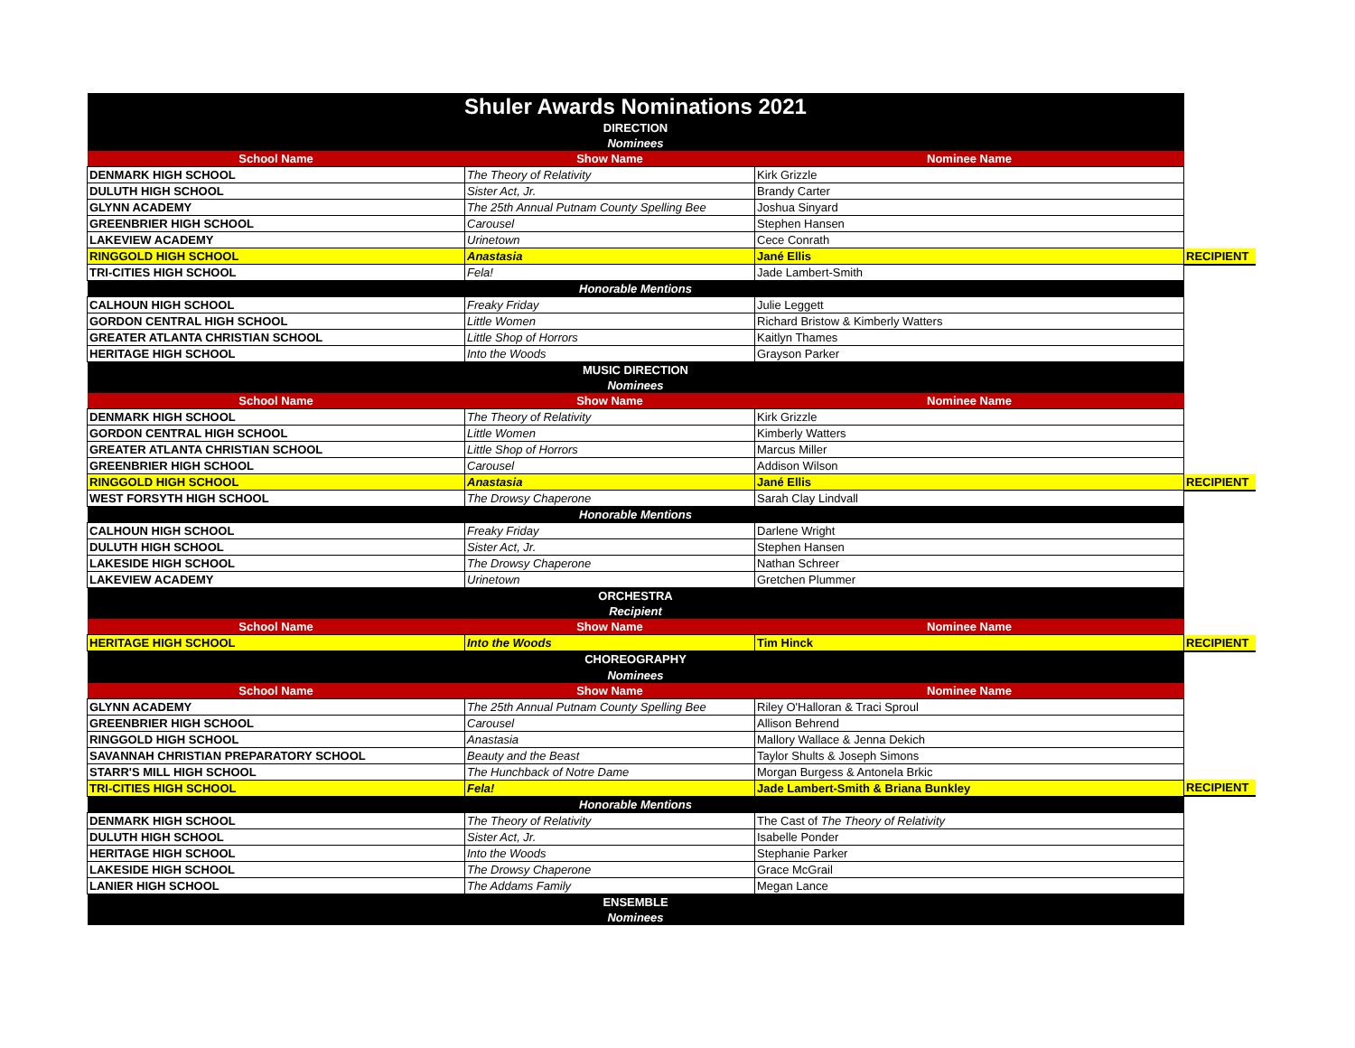| Shuler Awards Nominations 2021 | | | |
| DIRECTION | | | |
| Nominees | | | |
| School Name | Show Name | Nominee Name | |
| DENMARK HIGH SCHOOL | The Theory of Relativity | Kirk Grizzle | |
| DULUTH HIGH SCHOOL | Sister Act, Jr. | Brandy Carter | |
| GLYNN ACADEMY | The 25th Annual Putnam County Spelling Bee | Joshua Sinyard | |
| GREENBRIER HIGH SCHOOL | Carousel | Stephen Hansen | |
| LAKEVIEW ACADEMY | Urinetown | Cece Conrath | |
| RINGGOLD HIGH SCHOOL | Anastasia | Jané Ellis | RECIPIENT |
| TRI-CITIES HIGH SCHOOL | Fela! | Jade Lambert-Smith | |
| Honorable Mentions | | | |
| CALHOUN HIGH SCHOOL | Freaky Friday | Julie Leggett | |
| GORDON CENTRAL HIGH SCHOOL | Little Women | Richard Bristow & Kimberly Watters | |
| GREATER ATLANTA CHRISTIAN SCHOOL | Little Shop of Horrors | Kaitlyn Thames | |
| HERITAGE HIGH SCHOOL | Into the Woods | Grayson Parker | |
| MUSIC DIRECTION | | | |
| Nominees | | | |
| School Name | Show Name | Nominee Name | |
| DENMARK HIGH SCHOOL | The Theory of Relativity | Kirk Grizzle | |
| GORDON CENTRAL HIGH SCHOOL | Little Women | Kimberly Watters | |
| GREATER ATLANTA CHRISTIAN SCHOOL | Little Shop of Horrors | Marcus Miller | |
| GREENBRIER HIGH SCHOOL | Carousel | Addison Wilson | |
| RINGGOLD HIGH SCHOOL | Anastasia | Jané Ellis | RECIPIENT |
| WEST FORSYTH HIGH SCHOOL | The Drowsy Chaperone | Sarah Clay Lindvall | |
| Honorable Mentions | | | |
| CALHOUN HIGH SCHOOL | Freaky Friday | Darlene Wright | |
| DULUTH HIGH SCHOOL | Sister Act, Jr. | Stephen Hansen | |
| LAKESIDE HIGH SCHOOL | The Drowsy Chaperone | Nathan Schreer | |
| LAKEVIEW ACADEMY | Urinetown | Gretchen Plummer | |
| ORCHESTRA | | | |
| Recipient | | | |
| School Name | Show Name | Nominee Name | |
| HERITAGE HIGH SCHOOL | Into the Woods | Tim Hinck | RECIPIENT |
| CHOREOGRAPHY | | | |
| Nominees | | | |
| School Name | Show Name | Nominee Name | |
| GLYNN ACADEMY | The 25th Annual Putnam County Spelling Bee | Riley O'Halloran & Traci Sproul | |
| GREENBRIER HIGH SCHOOL | Carousel | Allison Behrend | |
| RINGGOLD HIGH SCHOOL | Anastasia | Mallory Wallace & Jenna Dekich | |
| SAVANNAH CHRISTIAN PREPARATORY SCHOOL | Beauty and the Beast | Taylor Shults & Joseph Simons | |
| STARR'S MILL HIGH SCHOOL | The Hunchback of Notre Dame | Morgan Burgess & Antonela Brkic | |
| TRI-CITIES HIGH SCHOOL | Fela! | Jade Lambert-Smith & Briana Bunkley | RECIPIENT |
| Honorable Mentions | | | |
| DENMARK HIGH SCHOOL | The Theory of Relativity | The Cast of The Theory of Relativity | |
| DULUTH HIGH SCHOOL | Sister Act, Jr. | Isabelle Ponder | |
| HERITAGE HIGH SCHOOL | Into the Woods | Stephanie Parker | |
| LAKESIDE HIGH SCHOOL | The Drowsy Chaperone | Grace McGrail | |
| LANIER HIGH SCHOOL | The Addams Family | Megan Lance | |
| ENSEMBLE | | | |
| Nominees | | | |